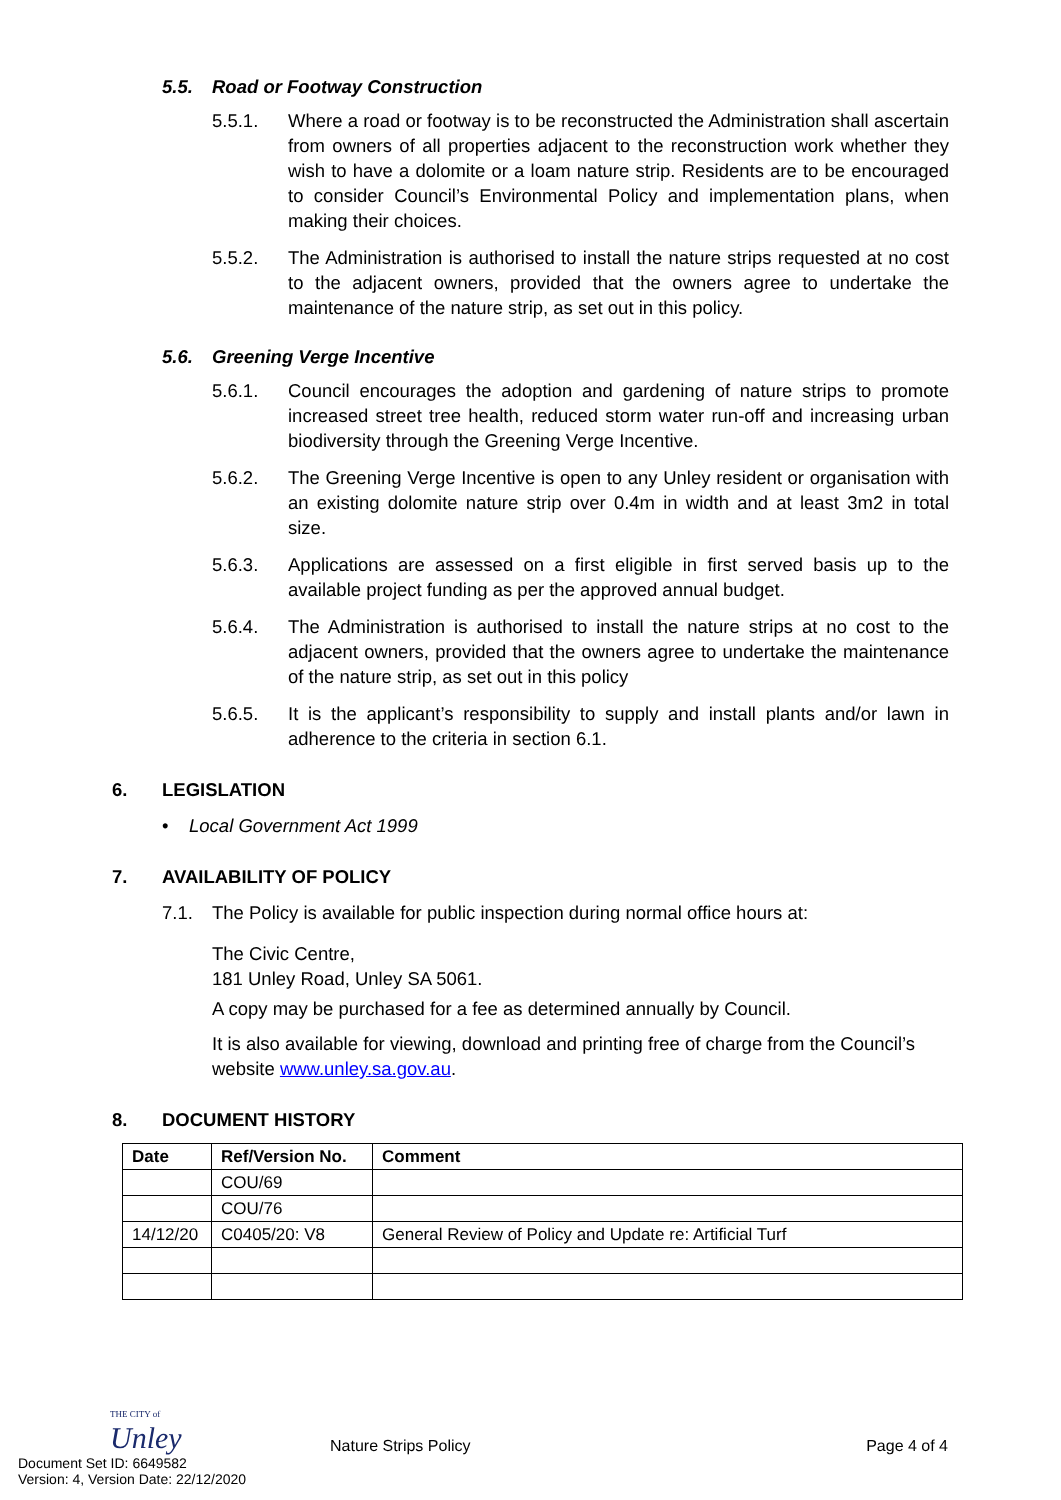5.5. Road or Footway Construction
5.5.1. Where a road or footway is to be reconstructed the Administration shall ascertain from owners of all properties adjacent to the reconstruction work whether they wish to have a dolomite or a loam nature strip. Residents are to be encouraged to consider Council’s Environmental Policy and implementation plans, when making their choices.
5.5.2. The Administration is authorised to install the nature strips requested at no cost to the adjacent owners, provided that the owners agree to undertake the maintenance of the nature strip, as set out in this policy.
5.6. Greening Verge Incentive
5.6.1. Council encourages the adoption and gardening of nature strips to promote increased street tree health, reduced storm water run-off and increasing urban biodiversity through the Greening Verge Incentive.
5.6.2. The Greening Verge Incentive is open to any Unley resident or organisation with an existing dolomite nature strip over 0.4m in width and at least 3m2 in total size.
5.6.3. Applications are assessed on a first eligible in first served basis up to the available project funding as per the approved annual budget.
5.6.4. The Administration is authorised to install the nature strips at no cost to the adjacent owners, provided that the owners agree to undertake the maintenance of the nature strip, as set out in this policy
5.6.5. It is the applicant’s responsibility to supply and install plants and/or lawn in adherence to the criteria in section 6.1.
6. LEGISLATION
• Local Government Act 1999
7. AVAILABILITY OF POLICY
7.1. The Policy is available for public inspection during normal office hours at:
The Civic Centre,
181 Unley Road, Unley SA 5061.
A copy may be purchased for a fee as determined annually by Council.
It is also available for viewing, download and printing free of charge from the Council’s website www.unley.sa.gov.au.
8. DOCUMENT HISTORY
| Date | Ref/Version No. | Comment |
| --- | --- | --- |
| | COU/69 | |
| | COU/76 | |
| 14/12/20 | C0405/20: V8 | General Review of Policy and Update re: Artificial Turf |
THE CITY of
Unley
Nature Strips Policy
Page 4 of 4
Document Set ID: 6649582
Version: 4, Version Date: 22/12/2020